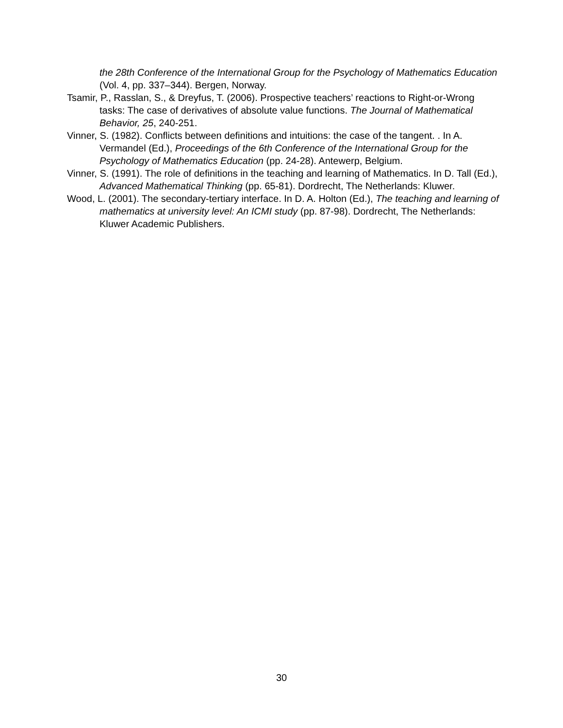the 28th Conference of the International Group for the Psychology of Mathematics Education (Vol. 4, pp. 337–344). Bergen, Norway.
Tsamir, P., Rasslan, S., & Dreyfus, T. (2006). Prospective teachers’ reactions to Right-or-Wrong tasks: The case of derivatives of absolute value functions. The Journal of Mathematical Behavior, 25, 240-251.
Vinner, S. (1982). Conflicts between definitions and intuitions: the case of the tangent. . In A. Vermandel (Ed.), Proceedings of the 6th Conference of the International Group for the Psychology of Mathematics Education (pp. 24-28). Antewerp, Belgium.
Vinner, S. (1991). The role of definitions in the teaching and learning of Mathematics. In D. Tall (Ed.), Advanced Mathematical Thinking (pp. 65-81). Dordrecht, The Netherlands: Kluwer.
Wood, L. (2001). The secondary-tertiary interface. In D. A. Holton (Ed.), The teaching and learning of mathematics at university level: An ICMI study (pp. 87-98). Dordrecht, The Netherlands: Kluwer Academic Publishers.
30